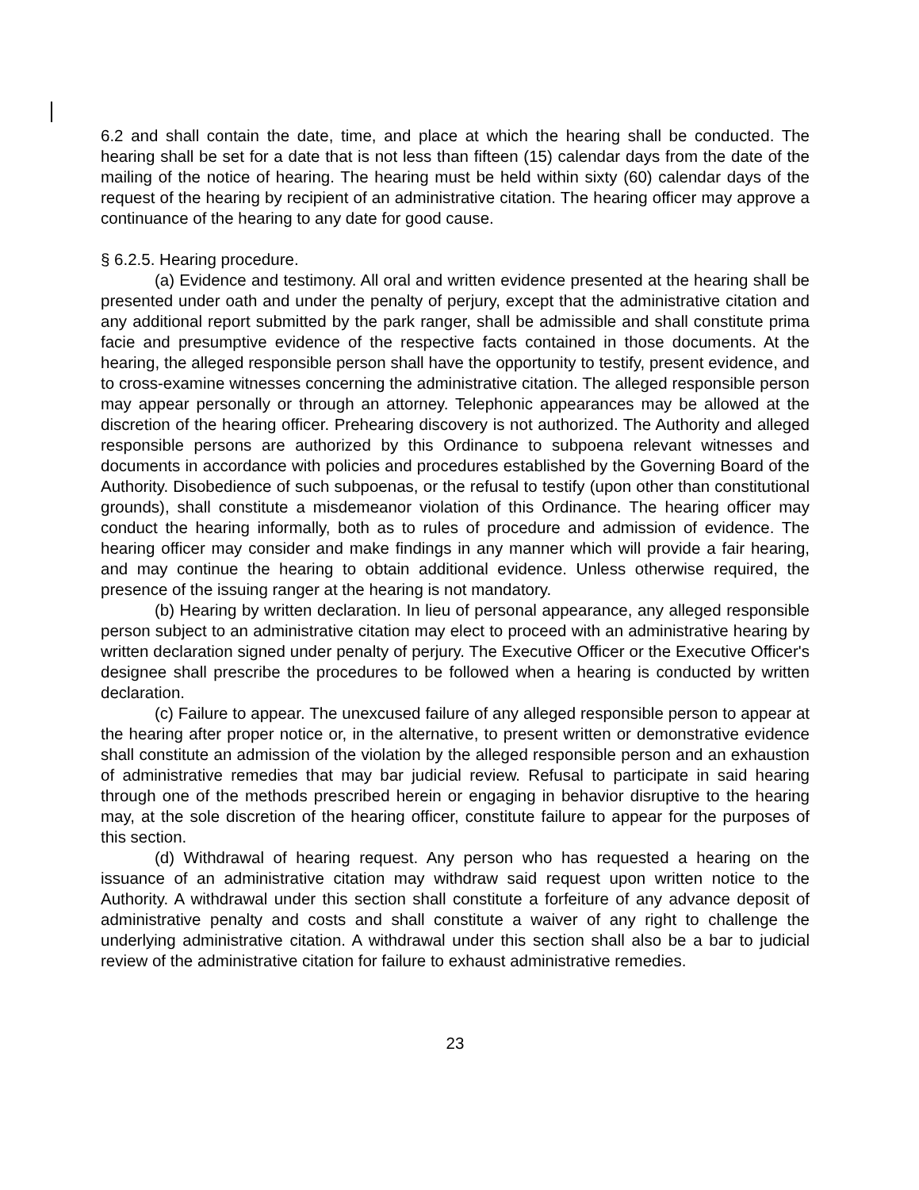6.2 and shall contain the date, time, and place at which the hearing shall be conducted. The hearing shall be set for a date that is not less than fifteen (15) calendar days from the date of the mailing of the notice of hearing. The hearing must be held within sixty (60) calendar days of the request of the hearing by recipient of an administrative citation. The hearing officer may approve a continuance of the hearing to any date for good cause.
§ 6.2.5. Hearing procedure.
(a) Evidence and testimony. All oral and written evidence presented at the hearing shall be presented under oath and under the penalty of perjury, except that the administrative citation and any additional report submitted by the park ranger, shall be admissible and shall constitute prima facie and presumptive evidence of the respective facts contained in those documents. At the hearing, the alleged responsible person shall have the opportunity to testify, present evidence, and to cross-examine witnesses concerning the administrative citation. The alleged responsible person may appear personally or through an attorney. Telephonic appearances may be allowed at the discretion of the hearing officer. Prehearing discovery is not authorized. The Authority and alleged responsible persons are authorized by this Ordinance to subpoena relevant witnesses and documents in accordance with policies and procedures established by the Governing Board of the Authority. Disobedience of such subpoenas, or the refusal to testify (upon other than constitutional grounds), shall constitute a misdemeanor violation of this Ordinance. The hearing officer may conduct the hearing informally, both as to rules of procedure and admission of evidence. The hearing officer may consider and make findings in any manner which will provide a fair hearing, and may continue the hearing to obtain additional evidence. Unless otherwise required, the presence of the issuing ranger at the hearing is not mandatory.
(b) Hearing by written declaration. In lieu of personal appearance, any alleged responsible person subject to an administrative citation may elect to proceed with an administrative hearing by written declaration signed under penalty of perjury. The Executive Officer or the Executive Officer's designee shall prescribe the procedures to be followed when a hearing is conducted by written declaration.
(c) Failure to appear. The unexcused failure of any alleged responsible person to appear at the hearing after proper notice or, in the alternative, to present written or demonstrative evidence shall constitute an admission of the violation by the alleged responsible person and an exhaustion of administrative remedies that may bar judicial review. Refusal to participate in said hearing through one of the methods prescribed herein or engaging in behavior disruptive to the hearing may, at the sole discretion of the hearing officer, constitute failure to appear for the purposes of this section.
(d) Withdrawal of hearing request. Any person who has requested a hearing on the issuance of an administrative citation may withdraw said request upon written notice to the Authority. A withdrawal under this section shall constitute a forfeiture of any advance deposit of administrative penalty and costs and shall constitute a waiver of any right to challenge the underlying administrative citation. A withdrawal under this section shall also be a bar to judicial review of the administrative citation for failure to exhaust administrative remedies.
23